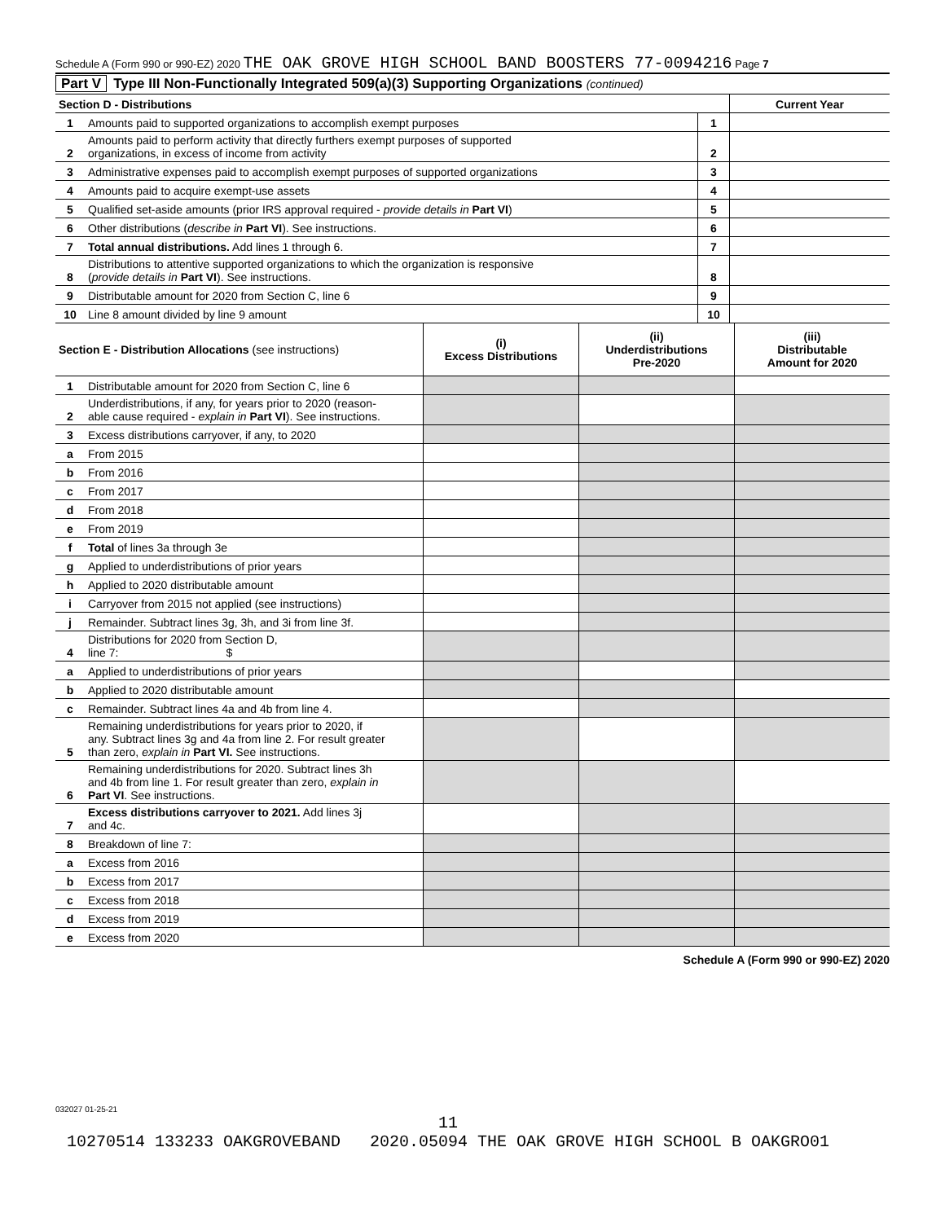Schedule A (Form 990 or 990-EZ) 2020 THE OAK GROVE HIGH SCHOOL BAND BOOSTERS 77-0094216 Page 7
Part V Type III Non-Functionally Integrated 509(a)(3) Supporting Organizations (continued)
| Section D - Distributions | | | Current Year |
| 1 | Amounts paid to supported organizations to accomplish exempt purposes | 1 | |
| 2 | Amounts paid to perform activity that directly furthers exempt purposes of supported organizations, in excess of income from activity | 2 | |
| 3 | Administrative expenses paid to accomplish exempt purposes of supported organizations | 3 | |
| 4 | Amounts paid to acquire exempt-use assets | 4 | |
| 5 | Qualified set-aside amounts (prior IRS approval required - provide details in Part VI ) | 5 | |
| 6 | Other distributions ( describe in Part VI ). See instructions. | 6 | |
| 7 | Total annual distributions. Add lines 1 through 6. | 7 | |
| 8 | Distributions to attentive supported organizations to which the organization is responsive ( provide details in Part VI ). See instructions. | 8 | |
| 9 | Distributable amount for 2020 from Section C, line 6 | 9 | |
| 10 | Line 8 amount divided by line 9 amount | 10 | |
| Section E - Distribution Allocations (see instructions) | | (i) Excess Distributions | (ii) Underdistributions Pre-2020 | (iii) Distributable Amount for 2020 |
| --- | --- | --- | --- | --- |
| 1 | Distributable amount for 2020 from Section C, line 6 | | | |
| 2 | Underdistributions, if any, for years prior to 2020 (reason- able cause required - explain in Part VI ). See instructions. | | | |
| 3 | Excess distributions carryover, if any, to 2020 | | | |
| a | From 2015 | | | |
| b | From 2016 | | | |
| c | From 2017 | | | |
| d | From 2018 | | | |
| e | From 2019 | | | |
| f | Total of lines 3a through 3e | | | |
| g | Applied to underdistributions of prior years | | | |
| h | Applied to 2020 distributable amount | | | |
| i | Carryover from 2015 not applied (see instructions) | | | |
| j | Remainder. Subtract lines 3g, 3h, and 3i from line 3f. | | | |
| 4 | Distributions for 2020 from Section D, line 7: $ | | | |
| a | Applied to underdistributions of prior years | | | |
| b | Applied to 2020 distributable amount | | | |
| c | Remainder. Subtract lines 4a and 4b from line 4. | | | |
| 5 | Remaining underdistributions for years prior to 2020, if any. Subtract lines 3g and 4a from line 2. For result greater than zero, explain in Part VI. See instructions. | | | |
| 6 | Remaining underdistributions for 2020. Subtract lines 3h and 4b from line 1. For result greater than zero, explain in Part VI . See instructions. | | | |
| 7 | Excess distributions carryover to 2021. Add lines 3j and 4c. | | | |
| 8 | Breakdown of line 7: | | | |
| a | Excess from 2016 | | | |
| b | Excess from 2017 | | | |
| c | Excess from 2018 | | | |
| d | Excess from 2019 | | | |
| e | Excess from 2020 | | | |
Schedule A (Form 990 or 990-EZ) 2020
032027 01-25-21
11
10270514 133233 OAKGROVEBAND 2020.05094 THE OAK GROVE HIGH SCHOOL B OAKGRO01